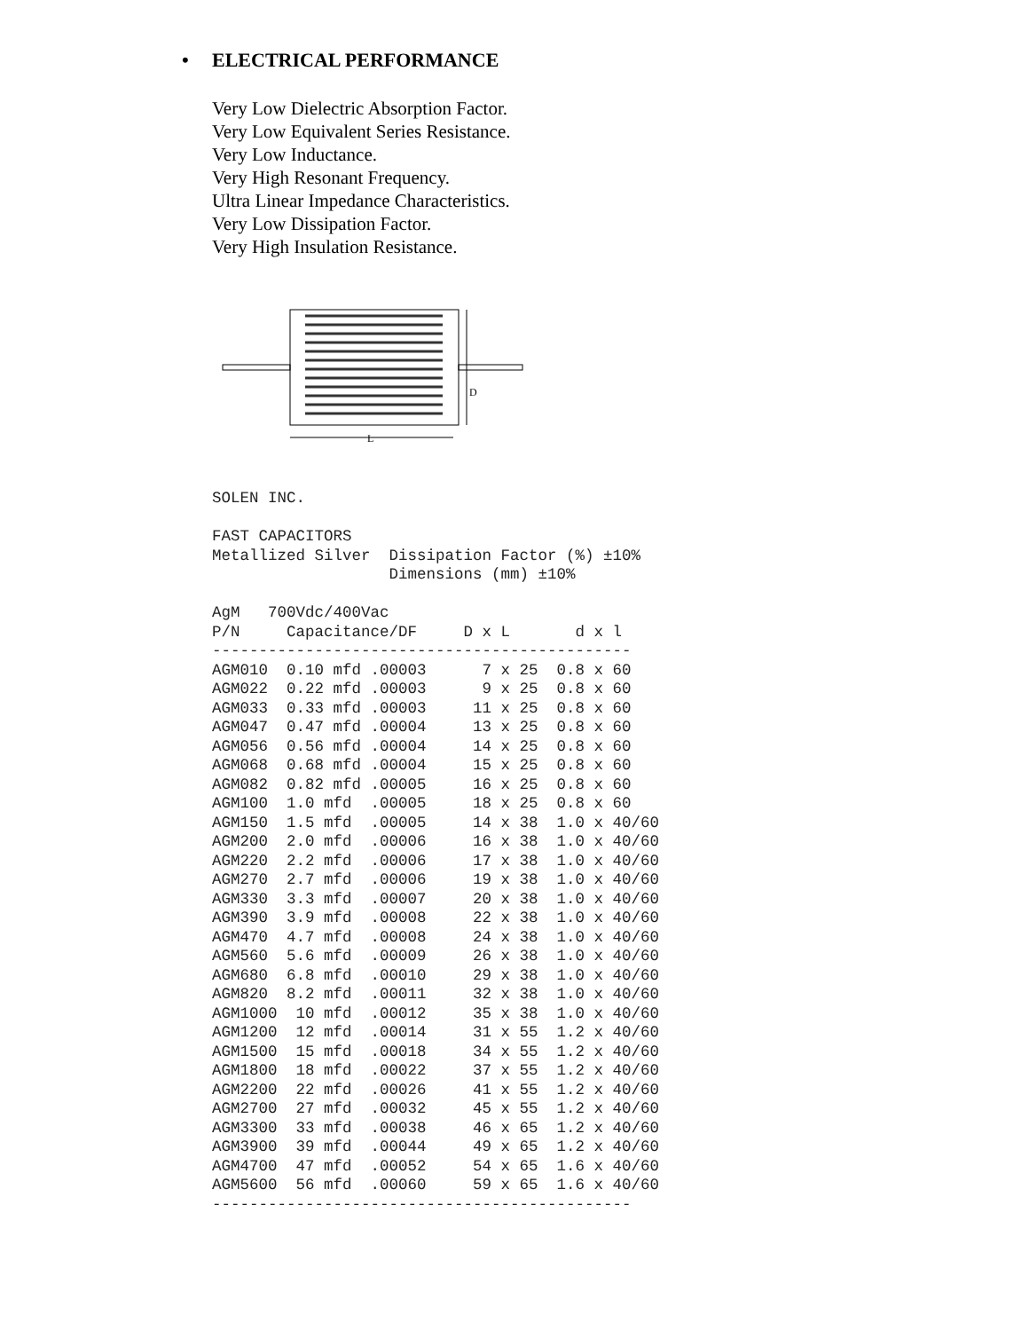• ELECTRICAL PERFORMANCE
Very Low Dielectric Absorption Factor.
Very Low Equivalent Series Resistance.
Very Low Inductance.
Very High Resonant Frequency.
Ultra Linear Impedance Characteristics.
Very Low Dissipation Factor.
Very High Insulation Resistance.
L
D
SOLEN INC. FAST CAPACITORS Metallized Silver Dissipation Factor (%) ±10% Dimensions (mm) ±10% AgM 700Vdc/400Vac
| P/N | Capacitance/DF | D x L | d x l |
| --- | --- | --- | --- |
| --------------------------------------------- | | | |
| AGM010 | 0.10 mfd .00003 | 7 x 25 | 0.8 x 60 |
| AGM022 | 0.22 mfd .00003 | 9 x 25 | 0.8 x 60 |
| AGM033 | 0.33 mfd .00003 | 11 x 25 | 0.8 x 60 |
| AGM047 | 0.47 mfd .00004 | 13 x 25 | 0.8 x 60 |
| AGM056 | 0.56 mfd .00004 | 14 x 25 | 0.8 x 60 |
| AGM068 | 0.68 mfd .00004 | 15 x 25 | 0.8 x 60 |
| AGM082 | 0.82 mfd .00005 | 16 x 25 | 0.8 x 60 |
| AGM100 | 1.0 mfd .00005 | 18 x 25 | 0.8 x 60 |
| AGM150 | 1.5 mfd .00005 | 14 x 38 | 1.0 x 40/60 |
| AGM200 | 2.0 mfd .00006 | 16 x 38 | 1.0 x 40/60 |
| AGM220 | 2.2 mfd .00006 | 17 x 38 | 1.0 x 40/60 |
| AGM270 | 2.7 mfd .00006 | 19 x 38 | 1.0 x 40/60 |
| AGM330 | 3.3 mfd .00007 | 20 x 38 | 1.0 x 40/60 |
| AGM390 | 3.9 mfd .00008 | 22 x 38 | 1.0 x 40/60 |
| AGM470 | 4.7 mfd .00008 | 24 x 38 | 1.0 x 40/60 |
| AGM560 | 5.6 mfd .00009 | 26 x 38 | 1.0 x 40/60 |
| AGM680 | 6.8 mfd .00010 | 29 x 38 | 1.0 x 40/60 |
| AGM820 | 8.2 mfd .00011 | 32 x 38 | 1.0 x 40/60 |
| AGM1000 | 10 mfd .00012 | 35 x 38 | 1.0 x 40/60 |
| AGM1200 | 12 mfd .00014 | 31 x 55 | 1.2 x 40/60 |
| AGM1500 | 15 mfd .00018 | 34 x 55 | 1.2 x 40/60 |
| AGM1800 | 18 mfd .00022 | 37 x 55 | 1.2 x 40/60 |
| AGM2200 | 22 mfd .00026 | 41 x 55 | 1.2 x 40/60 |
| AGM2700 | 27 mfd .00032 | 45 x 55 | 1.2 x 40/60 |
| AGM3300 | 33 mfd .00038 | 46 x 65 | 1.2 x 40/60 |
| AGM3900 | 39 mfd .00044 | 49 x 65 | 1.2 x 40/60 |
| AGM4700 | 47 mfd .00052 | 54 x 65 | 1.6 x 40/60 |
| AGM5600 | 56 mfd .00060 | 59 x 65 | 1.6 x 40/60 |
| --------------------------------------------- | | | |